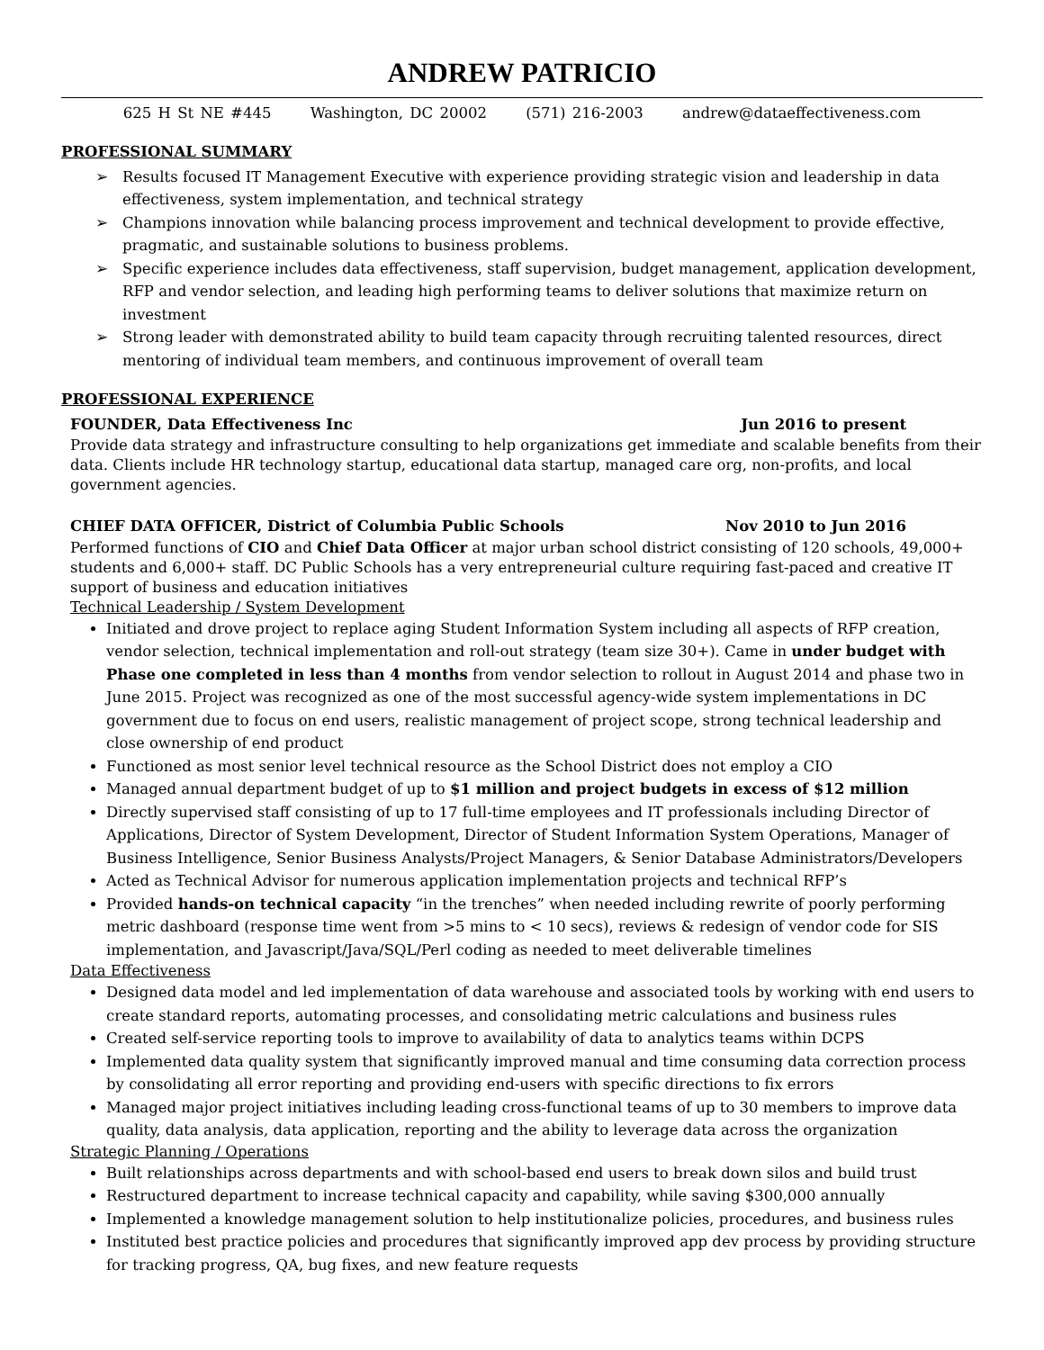ANDREW PATRICIO
625 H St NE #445 Washington, DC 20002 (571) 216-2003 andrew@dataeffectiveness.com
PROFESSIONAL SUMMARY
➢ Results focused IT Management Executive with experience providing strategic vision and leadership in data effectiveness, system implementation, and technical strategy
➢ Champions innovation while balancing process improvement and technical development to provide effective, pragmatic, and sustainable solutions to business problems.
➢ Specific experience includes data effectiveness, staff supervision, budget management, application development, RFP and vendor selection, and leading high performing teams to deliver solutions that maximize return on investment
➢ Strong leader with demonstrated ability to build team capacity through recruiting talented resources, direct mentoring of individual team members, and continuous improvement of overall team
PROFESSIONAL EXPERIENCE
FOUNDER, Data Effectiveness Inc Jun 2016 to present
Provide data strategy and infrastructure consulting to help organizations get immediate and scalable benefits from their data. Clients include HR technology startup, educational data startup, managed care org, non-profits, and local government agencies.
CHIEF DATA OFFICER, District of Columbia Public Schools Nov 2010 to Jun 2016
Performed functions of CIO and Chief Data Officer at major urban school district consisting of 120 schools, 49,000+ students and 6,000+ staff. DC Public Schools has a very entrepreneurial culture requiring fast-paced and creative IT support of business and education initiatives
Technical Leadership / System Development
Initiated and drove project to replace aging Student Information System including all aspects of RFP creation, vendor selection, technical implementation and roll-out strategy (team size 30+). Came in under budget with Phase one completed in less than 4 months from vendor selection to rollout in August 2014 and phase two in June 2015. Project was recognized as one of the most successful agency-wide system implementations in DC government due to focus on end users, realistic management of project scope, strong technical leadership and close ownership of end product
Functioned as most senior level technical resource as the School District does not employ a CIO
Managed annual department budget of up to $1 million and project budgets in excess of $12 million
Directly supervised staff consisting of up to 17 full-time employees and IT professionals including Director of Applications, Director of System Development, Director of Student Information System Operations, Manager of Business Intelligence, Senior Business Analysts/Project Managers, & Senior Database Administrators/Developers
Acted as Technical Advisor for numerous application implementation projects and technical RFP’s
Provided hands-on technical capacity “in the trenches” when needed including rewrite of poorly performing metric dashboard (response time went from >5 mins to < 10 secs), reviews & redesign of vendor code for SIS implementation, and Javascript/Java/SQL/Perl coding as needed to meet deliverable timelines
Data Effectiveness
Designed data model and led implementation of data warehouse and associated tools by working with end users to create standard reports, automating processes, and consolidating metric calculations and business rules
Created self-service reporting tools to improve to availability of data to analytics teams within DCPS
Implemented data quality system that significantly improved manual and time consuming data correction process by consolidating all error reporting and providing end-users with specific directions to fix errors
Managed major project initiatives including leading cross-functional teams of up to 30 members to improve data quality, data analysis, data application, reporting and the ability to leverage data across the organization
Strategic Planning / Operations
Built relationships across departments and with school-based end users to break down silos and build trust
Restructured department to increase technical capacity and capability, while saving $300,000 annually
Implemented a knowledge management solution to help institutionalize policies, procedures, and business rules
Instituted best practice policies and procedures that significantly improved app dev process by providing structure for tracking progress, QA, bug fixes, and new feature requests